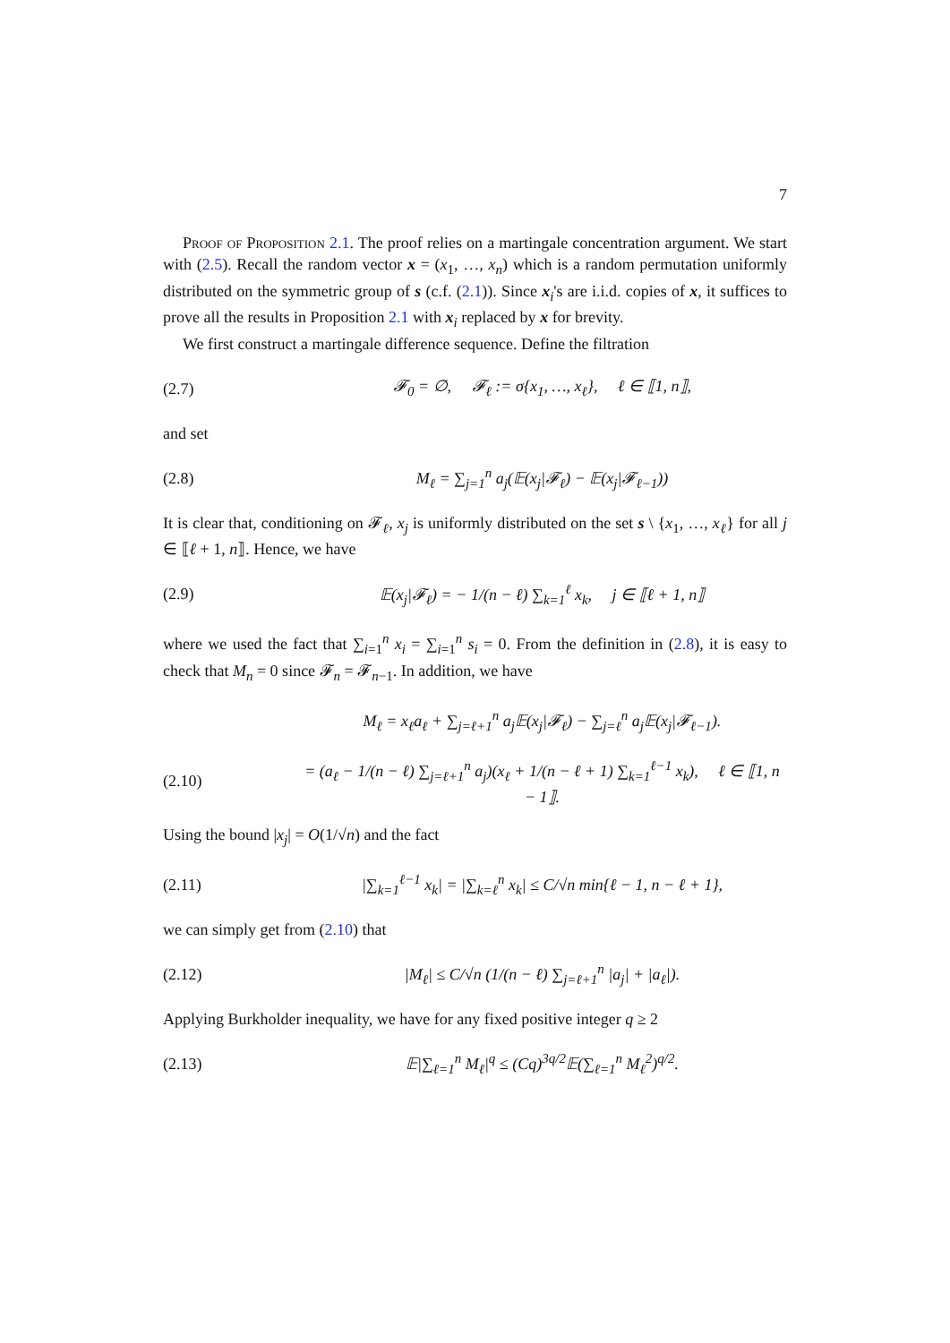7
Proof of Proposition 2.1. The proof relies on a martingale concentration argument. We start with (2.5). Recall the random vector x = (x<sub>1</sub>, …, x<sub>n</sub>) which is a random permutation uniformly distributed on the symmetric group of s (c.f. (2.1)). Since x<sub>i</sub>'s are i.i.d. copies of x, it suffices to prove all the results in Proposition 2.1 with x<sub>i</sub> replaced by x for brevity.
We first construct a martingale difference sequence. Define the filtration
(2.7) 𝓕<sub>0</sub> = ∅, 𝓕<sub>ℓ</sub> := σ{x<sub>1</sub>, …, x<sub>ℓ</sub>}, ℓ ∈ ⟦1, n⟧,
and set
(2.8) M<sub>ℓ</sub> = ∑<sub>j=1</sub><sup>n</sup> a<sub>j</sub>(𝔼(x<sub>j</sub>|𝓕<sub>ℓ</sub>) − 𝔼(x<sub>j</sub>|𝓕<sub>ℓ−1</sub>))
It is clear that, conditioning on 𝓕<sub>ℓ</sub>, x<sub>j</sub> is uniformly distributed on the set s \ {x<sub>1</sub>, …, x<sub>ℓ</sub>} for all j ∈ ⟦ℓ + 1, n⟧. Hence, we have
(2.9) 𝔼(x<sub>j</sub>|𝓕<sub>ℓ</sub>) = − 1/(n − ℓ) ∑<sub>k=1</sub><sup>ℓ</sup> x<sub>k</sub>, j ∈ ⟦ℓ + 1, n⟧
where we used the fact that ∑<sub>i=1</sub><sup>n</sup> x<sub>i</sub> = ∑<sub>i=1</sub><sup>n</sup> s<sub>i</sub> = 0. From the definition in (2.8), it is easy to check that M<sub>n</sub> = 0 since 𝓕<sub>n</sub> = 𝓕<sub>n−1</sub>. In addition, we have
M<sub>ℓ</sub> = x<sub>ℓ</sub>a<sub>ℓ</sub> + ∑<sub>j=ℓ+1</sub><sup>n</sup> a<sub>j</sub>𝔼(x<sub>j</sub>|𝓕<sub>ℓ</sub>) − ∑<sub>j=ℓ</sub><sup>n</sup> a<sub>j</sub>𝔼(x<sub>j</sub>|𝓕<sub>ℓ−1</sub>).
(2.10) = (a<sub>ℓ</sub> − 1/(n − ℓ) ∑<sub>j=ℓ+1</sub><sup>n</sup> a<sub>j</sub>)(x<sub>ℓ</sub> + 1/(n − ℓ + 1) ∑<sub>k=1</sub><sup>ℓ−1</sup> x<sub>k</sub>), ℓ ∈ ⟦1, n − 1⟧.
Using the bound |x<sub>j</sub>| = O(1/√n) and the fact
(2.11) |∑<sub>k=1</sub><sup>ℓ−1</sup> x<sub>k</sub>| = |∑<sub>k=ℓ</sub><sup>n</sup> x<sub>k</sub>| ≤ C/√n min{ℓ − 1, n − ℓ + 1},
we can simply get from (2.10) that
(2.12) |M<sub>ℓ</sub>| ≤ C/√n (1/(n − ℓ) ∑<sub>j=ℓ+1</sub><sup>n</sup> |a<sub>j</sub>| + |a<sub>ℓ</sub>|).
Applying Burkholder inequality, we have for any fixed positive integer q ≥ 2
(2.13) 𝔼|∑<sub>ℓ=1</sub><sup>n</sup> M<sub>ℓ</sub>|<sup>q</sup> ≤ (Cq)<sup>3q/2</sup>𝔼(∑<sub>ℓ=1</sub><sup>n</sup> M<sub>ℓ</sub><sup>2</sup>)<sup>q/2</sup>.